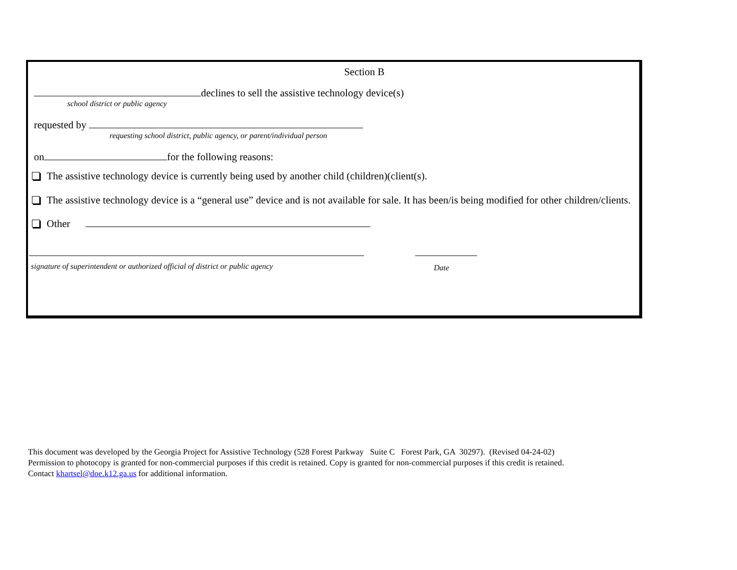Section B
declines to sell the assistive technology device(s)
school district or public agency
requested by
requesting school district, public agency, or parent/individual person
on for the following reasons:
The assistive technology device is currently being used by another child (children)(client(s).
The assistive technology device is a “general use” device and is not available for sale. It has been/is being modified for other children/clients.
Other
signature of superintendent or authorized official of district or public agency Date
This document was developed by the Georgia Project for Assistive Technology (528 Forest Parkway Suite C Forest Park, GA 30297). (Revised 04-24-02)
Permission to photocopy is granted for non-commercial purposes if this credit is retained. Copy is granted for non-commercial purposes if this credit is retained.
Contact khartsel@doe.k12.ga.us for additional information.